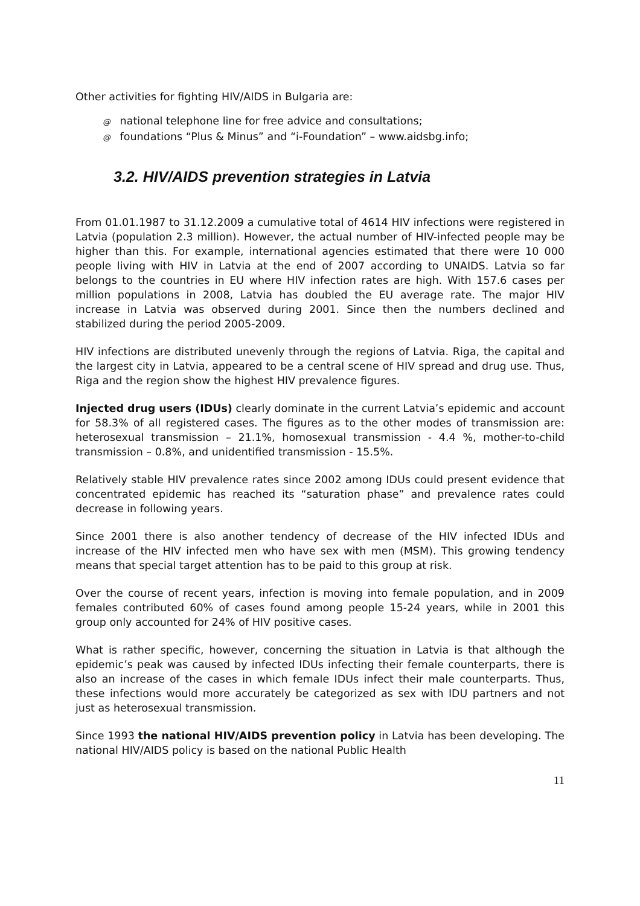Other activities for fighting HIV/AIDS in Bulgaria are:
@ national telephone line for free advice and consultations;
@ foundations “Plus & Minus” and “i-Foundation” – www.aidsbg.info;
3.2. HIV/AIDS prevention strategies in Latvia
From 01.01.1987 to 31.12.2009 a cumulative total of 4614 HIV infections were registered in Latvia (population 2.3 million). However, the actual number of HIV-infected people may be higher than this. For example, international agencies estimated that there were 10 000 people living with HIV in Latvia at the end of 2007 according to UNAIDS. Latvia so far belongs to the countries in EU where HIV infection rates are high. With 157.6 cases per million populations in 2008, Latvia has doubled the EU average rate. The major HIV increase in Latvia was observed during 2001. Since then the numbers declined and stabilized during the period 2005-2009.
HIV infections are distributed unevenly through the regions of Latvia. Riga, the capital and the largest city in Latvia, appeared to be a central scene of HIV spread and drug use. Thus, Riga and the region show the highest HIV prevalence figures.
Injected drug users (IDUs) clearly dominate in the current Latvia’s epidemic and account for 58.3% of all registered cases. The figures as to the other modes of transmission are: heterosexual transmission – 21.1%, homosexual transmission - 4.4 %, mother-to-child transmission – 0.8%, and unidentified transmission - 15.5%.
Relatively stable HIV prevalence rates since 2002 among IDUs could present evidence that concentrated epidemic has reached its “saturation phase” and prevalence rates could decrease in following years.
Since 2001 there is also another tendency of decrease of the HIV infected IDUs and increase of the HIV infected men who have sex with men (MSM). This growing tendency means that special target attention has to be paid to this group at risk.
Over the course of recent years, infection is moving into female population, and in 2009 females contributed 60% of cases found among people 15-24 years, while in 2001 this group only accounted for 24% of HIV positive cases.
What is rather specific, however, concerning the situation in Latvia is that although the epidemic’s peak was caused by infected IDUs infecting their female counterparts, there is also an increase of the cases in which female IDUs infect their male counterparts. Thus, these infections would more accurately be categorized as sex with IDU partners and not just as heterosexual transmission.
Since 1993 the national HIV/AIDS prevention policy in Latvia has been developing. The national HIV/AIDS policy is based on the national Public Health
11